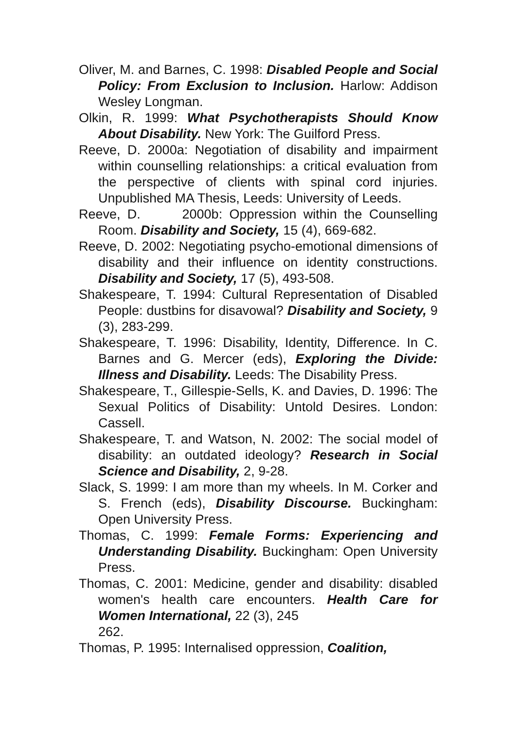Oliver, M. and Barnes, C. 1998: Disabled People and Social Policy: From Exclusion to Inclusion. Harlow: Addison Wesley Longman.
Olkin, R. 1999: What Psychotherapists Should Know About Disability. New York: The Guilford Press.
Reeve, D. 2000a: Negotiation of disability and impairment within counselling relationships: a critical evaluation from the perspective of clients with spinal cord injuries. Unpublished MA Thesis, Leeds: University of Leeds.
Reeve, D. 2000b: Oppression within the Counselling Room. Disability and Society, 15 (4), 669-682.
Reeve, D. 2002: Negotiating psycho-emotional dimensions of disability and their influence on identity constructions. Disability and Society, 17 (5), 493-508.
Shakespeare, T. 1994: Cultural Representation of Disabled People: dustbins for disavowal? Disability and Society, 9 (3), 283-299.
Shakespeare, T. 1996: Disability, Identity, Difference. In C. Barnes and G. Mercer (eds), Exploring the Divide: Illness and Disability. Leeds: The Disability Press.
Shakespeare, T., Gillespie-Sells, K. and Davies, D. 1996: The Sexual Politics of Disability: Untold Desires. London: Cassell.
Shakespeare, T. and Watson, N. 2002: The social model of disability: an outdated ideology? Research in Social Science and Disability, 2, 9-28.
Slack, S. 1999: I am more than my wheels. In M. Corker and S. French (eds), Disability Discourse. Buckingham: Open University Press.
Thomas, C. 1999: Female Forms: Experiencing and Understanding Disability. Buckingham: Open University Press.
Thomas, C. 2001: Medicine, gender and disability: disabled women's health care encounters. Health Care for Women International, 22 (3), 245
262.
Thomas, P. 1995: Internalised oppression, Coalition,